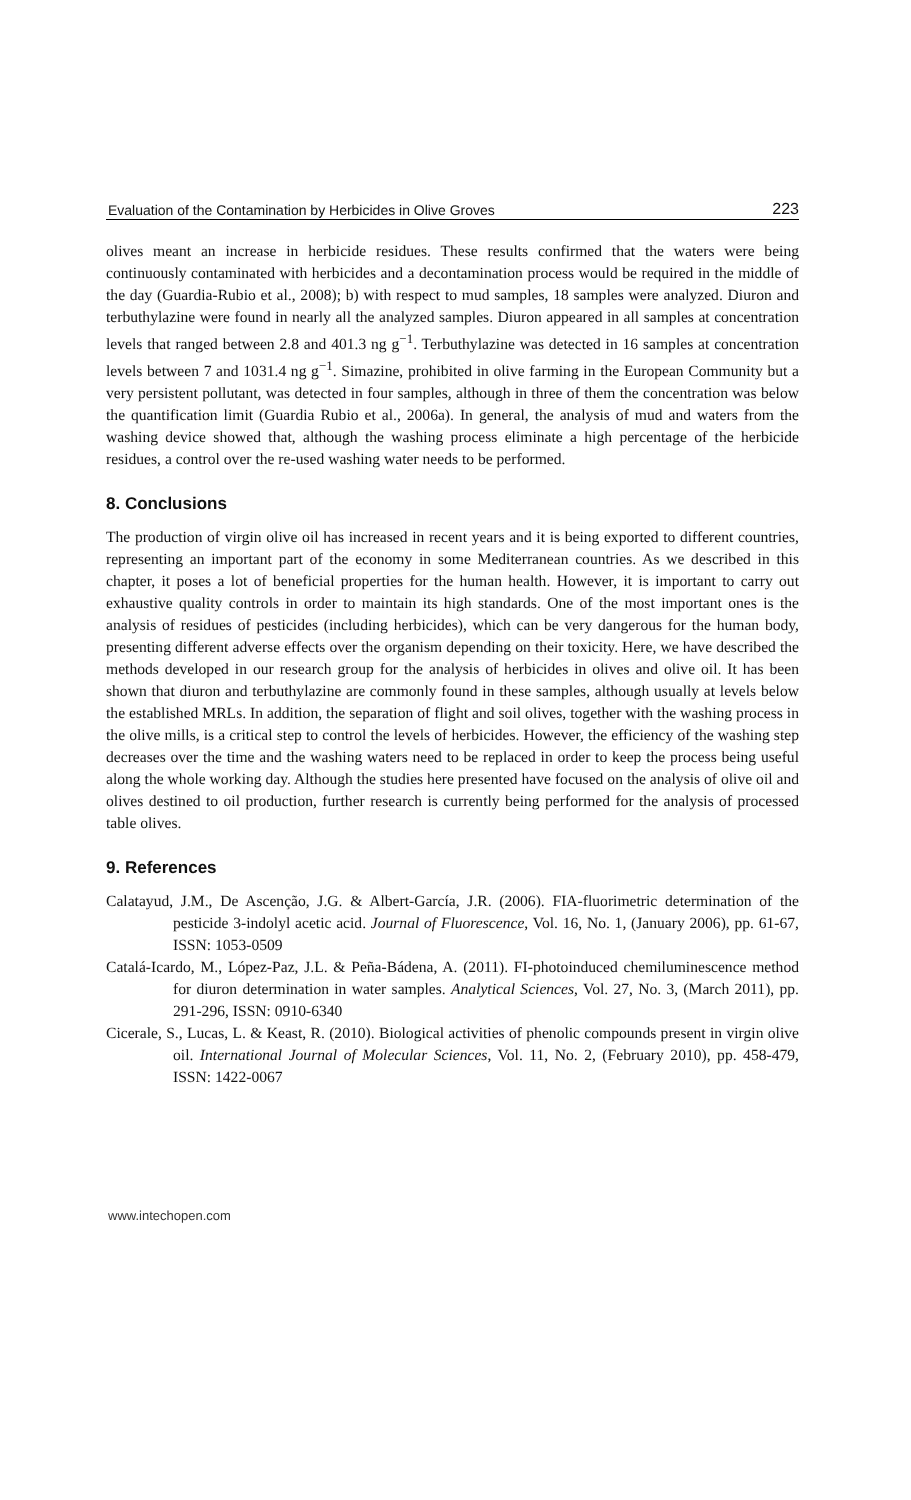Evaluation of the Contamination by Herbicides in Olive Groves 223
olives meant an increase in herbicide residues. These results confirmed that the waters were being continuously contaminated with herbicides and a decontamination process would be required in the middle of the day (Guardia-Rubio et al., 2008); b) with respect to mud samples, 18 samples were analyzed. Diuron and terbuthylazine were found in nearly all the analyzed samples. Diuron appeared in all samples at concentration levels that ranged between 2.8 and 401.3 ng g<sup>−1</sup>. Terbuthylazine was detected in 16 samples at concentration levels between 7 and 1031.4 ng g<sup>−1</sup>. Simazine, prohibited in olive farming in the European Community but a very persistent pollutant, was detected in four samples, although in three of them the concentration was below the quantification limit (Guardia Rubio et al., 2006a). In general, the analysis of mud and waters from the washing device showed that, although the washing process eliminate a high percentage of the herbicide residues, a control over the re-used washing water needs to be performed.
8. Conclusions
The production of virgin olive oil has increased in recent years and it is being exported to different countries, representing an important part of the economy in some Mediterranean countries. As we described in this chapter, it poses a lot of beneficial properties for the human health. However, it is important to carry out exhaustive quality controls in order to maintain its high standards. One of the most important ones is the analysis of residues of pesticides (including herbicides), which can be very dangerous for the human body, presenting different adverse effects over the organism depending on their toxicity. Here, we have described the methods developed in our research group for the analysis of herbicides in olives and olive oil. It has been shown that diuron and terbuthylazine are commonly found in these samples, although usually at levels below the established MRLs. In addition, the separation of flight and soil olives, together with the washing process in the olive mills, is a critical step to control the levels of herbicides. However, the efficiency of the washing step decreases over the time and the washing waters need to be replaced in order to keep the process being useful along the whole working day. Although the studies here presented have focused on the analysis of olive oil and olives destined to oil production, further research is currently being performed for the analysis of processed table olives.
9. References
Calatayud, J.M., De Ascenção, J.G. & Albert-García, J.R. (2006). FIA-fluorimetric determination of the pesticide 3-indolyl acetic acid. Journal of Fluorescence, Vol. 16, No. 1, (January 2006), pp. 61-67, ISSN: 1053-0509
Catalá-Icardo, M., López-Paz, J.L. & Peña-Bádena, A. (2011). FI-photoinduced chemiluminescence method for diuron determination in water samples. Analytical Sciences, Vol. 27, No. 3, (March 2011), pp. 291-296, ISSN: 0910-6340
Cicerale, S., Lucas, L. & Keast, R. (2010). Biological activities of phenolic compounds present in virgin olive oil. International Journal of Molecular Sciences, Vol. 11, No. 2, (February 2010), pp. 458-479, ISSN: 1422-0067
www.intechopen.com